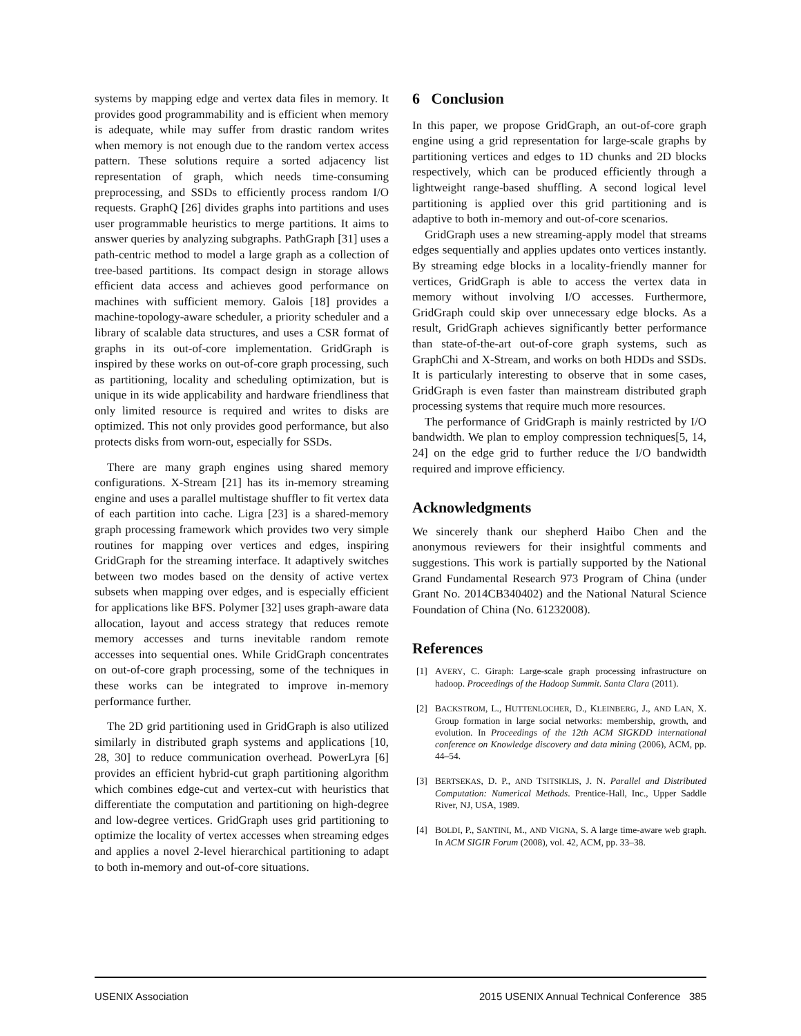systems by mapping edge and vertex data files in memory. It provides good programmability and is efficient when memory is adequate, while may suffer from drastic random writes when memory is not enough due to the random vertex access pattern. These solutions require a sorted adjacency list representation of graph, which needs time-consuming preprocessing, and SSDs to efficiently process random I/O requests. GraphQ [26] divides graphs into partitions and uses user programmable heuristics to merge partitions. It aims to answer queries by analyzing subgraphs. PathGraph [31] uses a path-centric method to model a large graph as a collection of tree-based partitions. Its compact design in storage allows efficient data access and achieves good performance on machines with sufficient memory. Galois [18] provides a machine-topology-aware scheduler, a priority scheduler and a library of scalable data structures, and uses a CSR format of graphs in its out-of-core implementation. GridGraph is inspired by these works on out-of-core graph processing, such as partitioning, locality and scheduling optimization, but is unique in its wide applicability and hardware friendliness that only limited resource is required and writes to disks are optimized. This not only provides good performance, but also protects disks from worn-out, especially for SSDs.
There are many graph engines using shared memory configurations. X-Stream [21] has its in-memory streaming engine and uses a parallel multistage shuffler to fit vertex data of each partition into cache. Ligra [23] is a shared-memory graph processing framework which provides two very simple routines for mapping over vertices and edges, inspiring GridGraph for the streaming interface. It adaptively switches between two modes based on the density of active vertex subsets when mapping over edges, and is especially efficient for applications like BFS. Polymer [32] uses graph-aware data allocation, layout and access strategy that reduces remote memory accesses and turns inevitable random remote accesses into sequential ones. While GridGraph concentrates on out-of-core graph processing, some of the techniques in these works can be integrated to improve in-memory performance further.
The 2D grid partitioning used in GridGraph is also utilized similarly in distributed graph systems and applications [10, 28, 30] to reduce communication overhead. PowerLyra [6] provides an efficient hybrid-cut graph partitioning algorithm which combines edge-cut and vertex-cut with heuristics that differentiate the computation and partitioning on high-degree and low-degree vertices. GridGraph uses grid partitioning to optimize the locality of vertex accesses when streaming edges and applies a novel 2-level hierarchical partitioning to adapt to both in-memory and out-of-core situations.
6 Conclusion
In this paper, we propose GridGraph, an out-of-core graph engine using a grid representation for large-scale graphs by partitioning vertices and edges to 1D chunks and 2D blocks respectively, which can be produced efficiently through a lightweight range-based shuffling. A second logical level partitioning is applied over this grid partitioning and is adaptive to both in-memory and out-of-core scenarios.
GridGraph uses a new streaming-apply model that streams edges sequentially and applies updates onto vertices instantly. By streaming edge blocks in a locality-friendly manner for vertices, GridGraph is able to access the vertex data in memory without involving I/O accesses. Furthermore, GridGraph could skip over unnecessary edge blocks. As a result, GridGraph achieves significantly better performance than state-of-the-art out-of-core graph systems, such as GraphChi and X-Stream, and works on both HDDs and SSDs. It is particularly interesting to observe that in some cases, GridGraph is even faster than mainstream distributed graph processing systems that require much more resources.
The performance of GridGraph is mainly restricted by I/O bandwidth. We plan to employ compression techniques[5, 14, 24] on the edge grid to further reduce the I/O bandwidth required and improve efficiency.
Acknowledgments
We sincerely thank our shepherd Haibo Chen and the anonymous reviewers for their insightful comments and suggestions. This work is partially supported by the National Grand Fundamental Research 973 Program of China (under Grant No. 2014CB340402) and the National Natural Science Foundation of China (No. 61232008).
References
[1] AVERY, C. Giraph: Large-scale graph processing infrastructure on hadoop. Proceedings of the Hadoop Summit. Santa Clara (2011).
[2] BACKSTROM, L., HUTTENLOCHER, D., KLEINBERG, J., AND LAN, X. Group formation in large social networks: membership, growth, and evolution. In Proceedings of the 12th ACM SIGKDD international conference on Knowledge discovery and data mining (2006), ACM, pp. 44–54.
[3] BERTSEKAS, D. P., AND TSITSIKLIS, J. N. Parallel and Distributed Computation: Numerical Methods. Prentice-Hall, Inc., Upper Saddle River, NJ, USA, 1989.
[4] BOLDI, P., SANTINI, M., AND VIGNA, S. A large time-aware web graph. In ACM SIGIR Forum (2008), vol. 42, ACM, pp. 33–38.
USENIX Association 2015 USENIX Annual Technical Conference 385